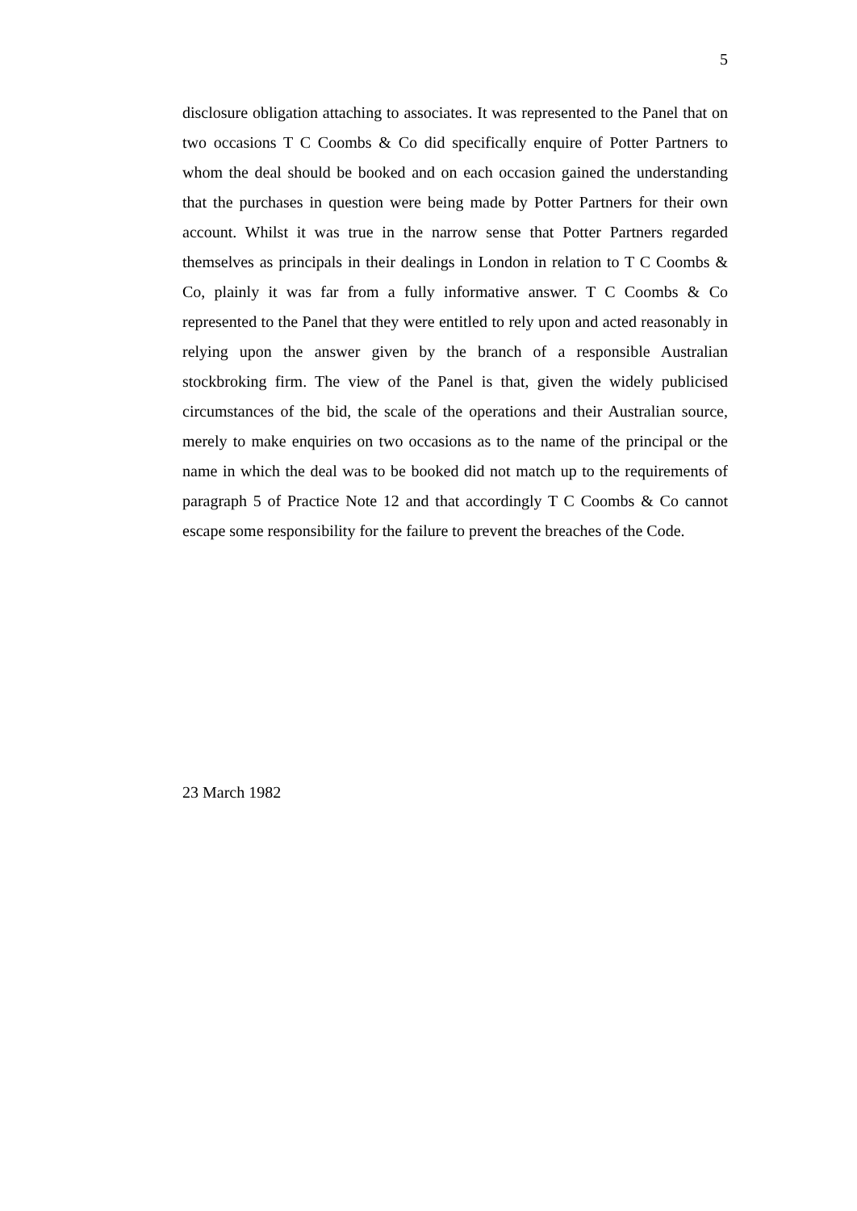5
disclosure obligation attaching to associates. It was represented to the Panel that on two occasions T C Coombs & Co did specifically enquire of Potter Partners to whom the deal should be booked and on each occasion gained the understanding that the purchases in question were being made by Potter Partners for their own account. Whilst it was true in the narrow sense that Potter Partners regarded themselves as principals in their dealings in London in relation to T C Coombs & Co, plainly it was far from a fully informative answer. T C Coombs & Co represented to the Panel that they were entitled to rely upon and acted reasonably in relying upon the answer given by the branch of a responsible Australian stockbroking firm. The view of the Panel is that, given the widely publicised circumstances of the bid, the scale of the operations and their Australian source, merely to make enquiries on two occasions as to the name of the principal or the name in which the deal was to be booked did not match up to the requirements of paragraph 5 of Practice Note 12 and that accordingly T C Coombs & Co cannot escape some responsibility for the failure to prevent the breaches of the Code.
23 March 1982